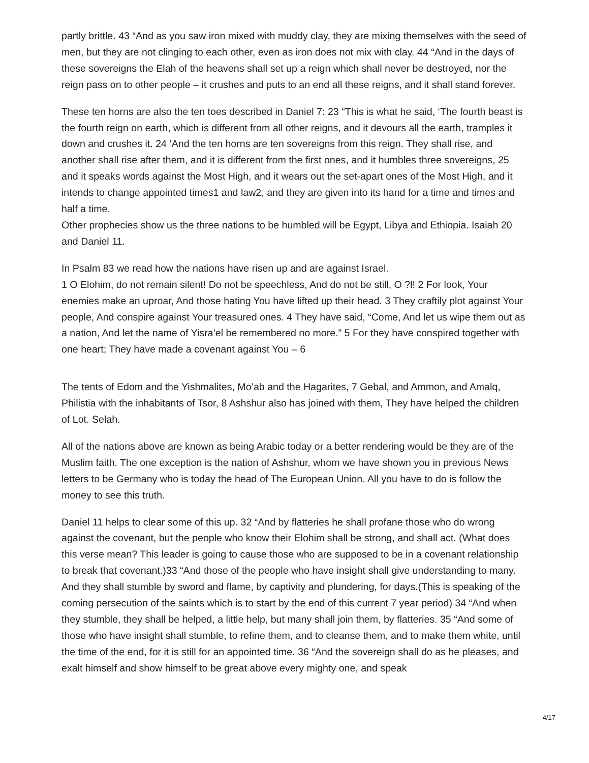partly brittle. 43 “And as you saw iron mixed with muddy clay, they are mixing themselves with the seed of men, but they are not clinging to each other, even as iron does not mix with clay. 44 “And in the days of these sovereigns the Elah of the heavens shall set up a reign which shall never be destroyed, nor the reign pass on to other people – it crushes and puts to an end all these reigns, and it shall stand forever.
These ten horns are also the ten toes described in Daniel 7: 23 “This is what he said, ‘The fourth beast is the fourth reign on earth, which is different from all other reigns, and it devours all the earth, tramples it down and crushes it. 24 ‘And the ten horns are ten sovereigns from this reign. They shall rise, and another shall rise after them, and it is different from the first ones, and it humbles three sovereigns, 25 and it speaks words against the Most High, and it wears out the set-apart ones of the Most High, and it intends to change appointed times1 and law2, and they are given into its hand for a time and times and half a time.
Other prophecies show us the three nations to be humbled will be Egypt, Libya and Ethiopia. Isaiah 20 and Daniel 11.
In Psalm 83 we read how the nations have risen up and are against Israel.
1 O Elohim, do not remain silent! Do not be speechless, And do not be still, O ?l! 2 For look, Your enemies make an uproar, And those hating You have lifted up their head. 3 They craftily plot against Your people, And conspire against Your treasured ones. 4 They have said, “Come, And let us wipe them out as a nation, And let the name of Yisra’el be remembered no more.” 5 For they have conspired together with one heart; They have made a covenant against You – 6
The tents of Edom and the Yishmalites, Mo’ab and the Hagarites, 7 Gebal, and Ammon, and Amalq, Philistia with the inhabitants of Tsor, 8 Ashshur also has joined with them, They have helped the children of Lot. Selah.
All of the nations above are known as being Arabic today or a better rendering would be they are of the Muslim faith. The one exception is the nation of Ashshur, whom we have shown you in previous News letters to be Germany who is today the head of The European Union. All you have to do is follow the money to see this truth.
Daniel 11 helps to clear some of this up. 32 “And by flatteries he shall profane those who do wrong against the covenant, but the people who know their Elohim shall be strong, and shall act. (What does this verse mean? This leader is going to cause those who are supposed to be in a covenant relationship to break that covenant.)33 “And those of the people who have insight shall give understanding to many. And they shall stumble by sword and flame, by captivity and plundering, for days.(This is speaking of the coming persecution of the saints which is to start by the end of this current 7 year period) 34 “And when they stumble, they shall be helped, a little help, but many shall join them, by flatteries. 35 “And some of those who have insight shall stumble, to refine them, and to cleanse them, and to make them white, until the time of the end, for it is still for an appointed time. 36 “And the sovereign shall do as he pleases, and exalt himself and show himself to be great above every mighty one, and speak
4/17